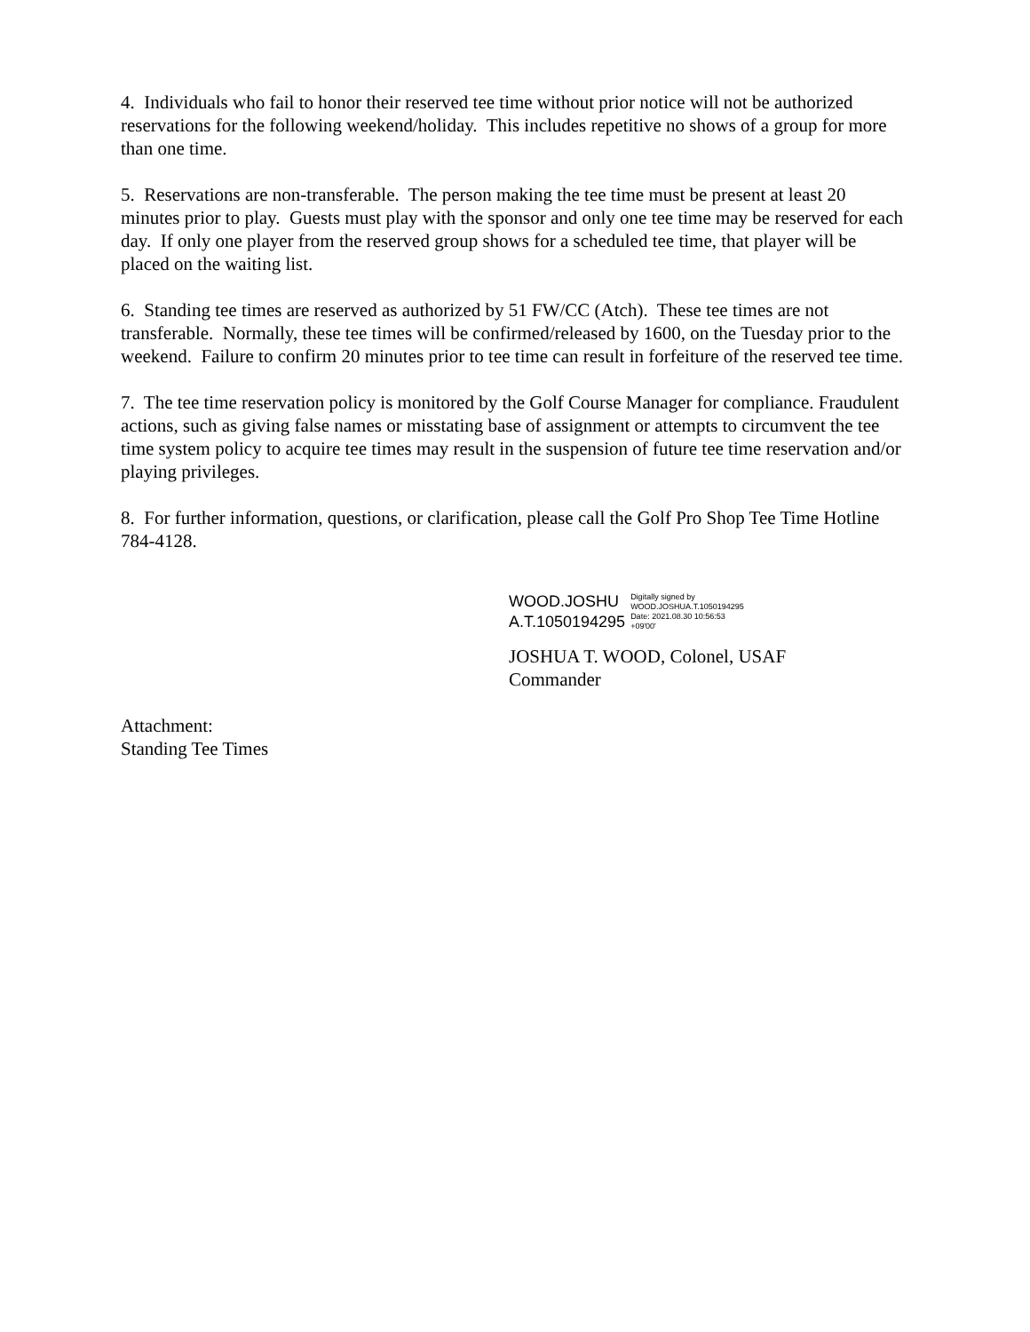4. Individuals who fail to honor their reserved tee time without prior notice will not be authorized reservations for the following weekend/holiday. This includes repetitive no shows of a group for more than one time.
5. Reservations are non-transferable. The person making the tee time must be present at least 20 minutes prior to play. Guests must play with the sponsor and only one tee time may be reserved for each day. If only one player from the reserved group shows for a scheduled tee time, that player will be placed on the waiting list.
6. Standing tee times are reserved as authorized by 51 FW/CC (Atch). These tee times are not transferable. Normally, these tee times will be confirmed/released by 1600, on the Tuesday prior to the weekend. Failure to confirm 20 minutes prior to tee time can result in forfeiture of the reserved tee time.
7. The tee time reservation policy is monitored by the Golf Course Manager for compliance. Fraudulent actions, such as giving false names or misstating base of assignment or attempts to circumvent the tee time system policy to acquire tee times may result in the suspension of future tee time reservation and/or playing privileges.
8. For further information, questions, or clarification, please call the Golf Pro Shop Tee Time Hotline 784-4128.
WOOD.JOSHU
A.T.1050194295
Digitally signed by
WOOD.JOSHUA.T.1050194295
Date: 2021.08.30 10:56:53
+09'00'
JOSHUA T. WOOD, Colonel, USAF
Commander
Attachment:
Standing Tee Times